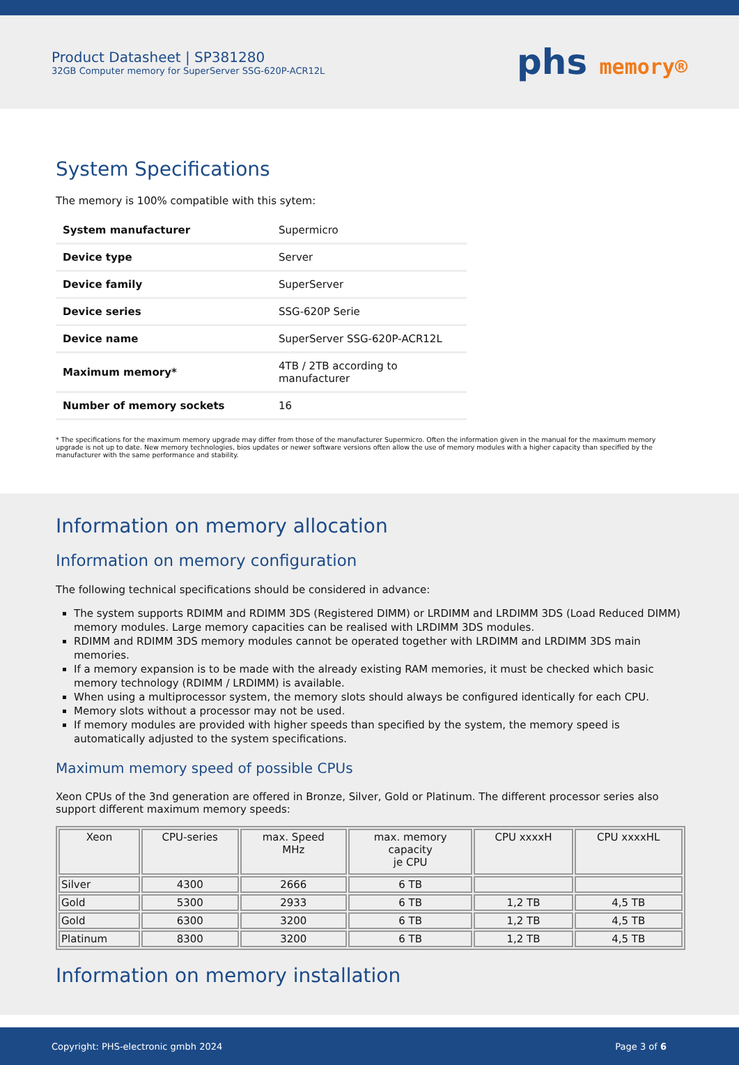Product Datasheet | SP381280
32GB Computer memory for SuperServer SSG-620P-ACR12L
phs memory®
System Specifications
The memory is 100% compatible with this sytem:
| System manufacturer | Supermicro |
| Device type | Server |
| Device family | SuperServer |
| Device series | SSG-620P Serie |
| Device name | SuperServer SSG-620P-ACR12L |
| Maximum memory* | 4TB / 2TB according to manufacturer |
| Number of memory sockets | 16 |
* The specifications for the maximum memory upgrade may differ from those of the manufacturer Supermicro. Often the information given in the manual for the maximum memory upgrade is not up to date. New memory technologies, bios updates or newer software versions often allow the use of memory modules with a higher capacity than specified by the manufacturer with the same performance and stability.
Information on memory allocation
Information on memory configuration
The following technical specifications should be considered in advance:
The system supports RDIMM and RDIMM 3DS (Registered DIMM) or LRDIMM and LRDIMM 3DS (Load Reduced DIMM) memory modules. Large memory capacities can be realised with LRDIMM 3DS modules.
RDIMM and RDIMM 3DS memory modules cannot be operated together with LRDIMM and LRDIMM 3DS main memories.
If a memory expansion is to be made with the already existing RAM memories, it must be checked which basic memory technology (RDIMM / LRDIMM) is available.
When using a multiprocessor system, the memory slots should always be configured identically for each CPU.
Memory slots without a processor may not be used.
If memory modules are provided with higher speeds than specified by the system, the memory speed is automatically adjusted to the system specifications.
Maximum memory speed of possible CPUs
Xeon CPUs of the 3nd generation are offered in Bronze, Silver, Gold or Platinum. The different processor series also support different maximum memory speeds:
| Xeon | CPU-series | max. Speed MHz | max. memory capacity je CPU | CPU xxxxH | CPU xxxxHL |
| --- | --- | --- | --- | --- | --- |
| Silver | 4300 | 2666 | 6 TB | | |
| Gold | 5300 | 2933 | 6 TB | 1,2 TB | 4,5 TB |
| Gold | 6300 | 3200 | 6 TB | 1,2 TB | 4,5 TB |
| Platinum | 8300 | 3200 | 6 TB | 1,2 TB | 4,5 TB |
Information on memory installation
Copyright: PHS-electronic gmbh 2024 Page 3 of 6